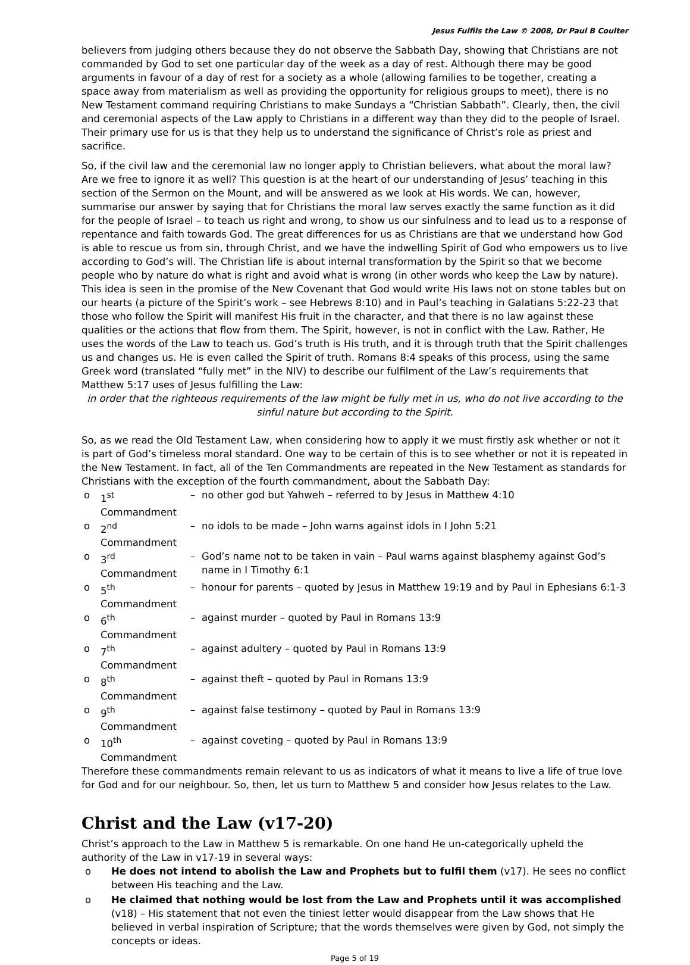Jesus Fulfils the Law © 2008, Dr Paul B Coulter
believers from judging others because they do not observe the Sabbath Day, showing that Christians are not commanded by God to set one particular day of the week as a day of rest. Although there may be good arguments in favour of a day of rest for a society as a whole (allowing families to be together, creating a space away from materialism as well as providing the opportunity for religious groups to meet), there is no New Testament command requiring Christians to make Sundays a “Christian Sabbath”. Clearly, then, the civil and ceremonial aspects of the Law apply to Christians in a different way than they did to the people of Israel. Their primary use for us is that they help us to understand the significance of Christ’s role as priest and sacrifice.
So, if the civil law and the ceremonial law no longer apply to Christian believers, what about the moral law? Are we free to ignore it as well? This question is at the heart of our understanding of Jesus’ teaching in this section of the Sermon on the Mount, and will be answered as we look at His words. We can, however, summarise our answer by saying that for Christians the moral law serves exactly the same function as it did for the people of Israel – to teach us right and wrong, to show us our sinfulness and to lead us to a response of repentance and faith towards God. The great differences for us as Christians are that we understand how God is able to rescue us from sin, through Christ, and we have the indwelling Spirit of God who empowers us to live according to God’s will. The Christian life is about internal transformation by the Spirit so that we become people who by nature do what is right and avoid what is wrong (in other words who keep the Law by nature). This idea is seen in the promise of the New Covenant that God would write His laws not on stone tables but on our hearts (a picture of the Spirit’s work – see Hebrews 8:10) and in Paul’s teaching in Galatians 5:22-23 that those who follow the Spirit will manifest His fruit in the character, and that there is no law against these qualities or the actions that flow from them. The Spirit, however, is not in conflict with the Law. Rather, He uses the words of the Law to teach us. God’s truth is His truth, and it is through truth that the Spirit challenges us and changes us. He is even called the Spirit of truth. Romans 8:4 speaks of this process, using the same Greek word (translated “fully met” in the NIV) to describe our fulfilment of the Law’s requirements that Matthew 5:17 uses of Jesus fulfilling the Law:
in order that the righteous requirements of the law might be fully met in us, who do not live according to the sinful nature but according to the Spirit.
So, as we read the Old Testament Law, when considering how to apply it we must firstly ask whether or not it is part of God’s timeless moral standard. One way to be certain of this is to see whether or not it is repeated in the New Testament. In fact, all of the Ten Commandments are repeated in the New Testament as standards for Christians with the exception of the fourth commandment, about the Sabbath Day:
| o | 1<sup>st</sup> Commandment | – | no other god but Yahweh – referred to by Jesus in Matthew 4:10 |
| o | 2<sup>nd</sup> Commandment | – | no idols to be made – John warns against idols in I John 5:21 |
| o | 3<sup>rd</sup> Commandment | – | God’s name not to be taken in vain – Paul warns against blasphemy against God’s name in I Timothy 6:1 |
| o | 5<sup>th</sup> Commandment | – | honour for parents – quoted by Jesus in Matthew 19:19 and by Paul in Ephesians 6:1-3 |
| o | 6<sup>th</sup> Commandment | – | against murder – quoted by Paul in Romans 13:9 |
| o | 7<sup>th</sup> Commandment | – | against adultery – quoted by Paul in Romans 13:9 |
| o | 8<sup>th</sup> Commandment | – | against theft – quoted by Paul in Romans 13:9 |
| o | 9<sup>th</sup> Commandment | – | against false testimony – quoted by Paul in Romans 13:9 |
| o | 10<sup>th</sup> Commandment | – | against coveting – quoted by Paul in Romans 13:9 |
Therefore these commandments remain relevant to us as indicators of what it means to live a life of true love for God and for our neighbour. So, then, let us turn to Matthew 5 and consider how Jesus relates to the Law.
Christ and the Law (v17-20)
Christ’s approach to the Law in Matthew 5 is remarkable. On one hand He un-categorically upheld the authority of the Law in v17-19 in several ways:
o He does not intend to abolish the Law and Prophets but to fulfil them (v17). He sees no conflict between His teaching and the Law.
o He claimed that nothing would be lost from the Law and Prophets until it was accomplished (v18) – His statement that not even the tiniest letter would disappear from the Law shows that He believed in verbal inspiration of Scripture; that the words themselves were given by God, not simply the concepts or ideas.
Page 5 of 19